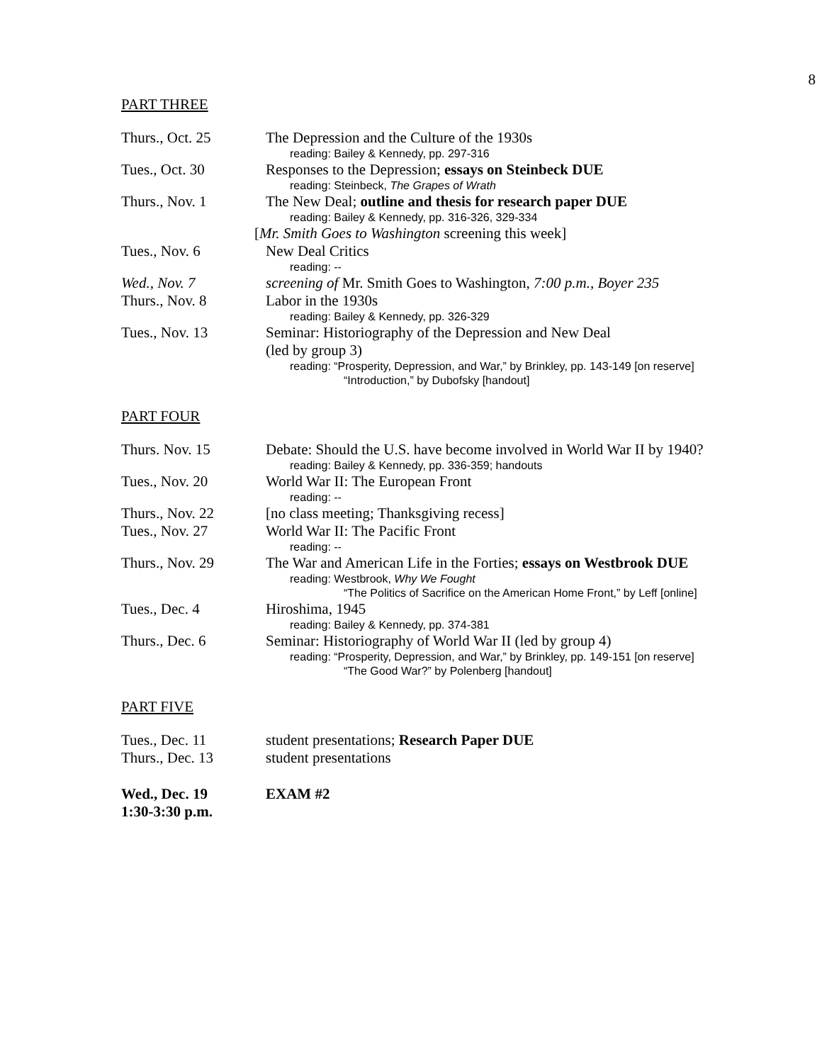8
PART THREE
| Thurs., Oct. 25 | The Depression and the Culture of the 1930s reading: Bailey & Kennedy, pp. 297-316 |
| Tues., Oct. 30 | Responses to the Depression; essays on Steinbeck DUE reading: Steinbeck, The Grapes of Wrath |
| Thurs., Nov. 1 | The New Deal; outline and thesis for research paper DUE reading: Bailey & Kennedy, pp. 316-326, 329-334 [ Mr. Smith Goes to Washington screening this week] |
| Tues., Nov. 6 | New Deal Critics reading: -- |
| Wed., Nov. 7 | screening of Mr. Smith Goes to Washington, 7:00 p.m., Boyer 235 |
| Thurs., Nov. 8 | Labor in the 1930s reading: Bailey & Kennedy, pp. 326-329 |
| Tues., Nov. 13 | Seminar: Historiography of the Depression and New Deal (led by group 3) reading: “Prosperity, Depression, and War,” by Brinkley, pp. 143-149 [on reserve] “Introduction,” by Dubofsky [handout] |
PART FOUR
| Thurs. Nov. 15 | Debate: Should the U.S. have become involved in World War II by 1940? reading: Bailey & Kennedy, pp. 336-359; handouts |
| Tues., Nov. 20 | World War II: The European Front reading: -- |
| Thurs., Nov. 22 | [no class meeting; Thanksgiving recess] |
| Tues., Nov. 27 | World War II: The Pacific Front reading: -- |
| Thurs., Nov. 29 | The War and American Life in the Forties; essays on Westbrook DUE reading: Westbrook, Why We Fought “The Politics of Sacrifice on the American Home Front,” by Leff [online] |
| Tues., Dec. 4 | Hiroshima, 1945 reading: Bailey & Kennedy, pp. 374-381 |
| Thurs., Dec. 6 | Seminar: Historiography of World War II (led by group 4) reading: “Prosperity, Depression, and War,” by Brinkley, pp. 149-151 [on reserve] “The Good War?” by Polenberg [handout] |
PART FIVE
| Tues., Dec. 11 | student presentations; Research Paper DUE |
| Thurs., Dec. 13 | student presentations |
| Wed., Dec. 19 1:30-3:30 p.m. | EXAM #2 |